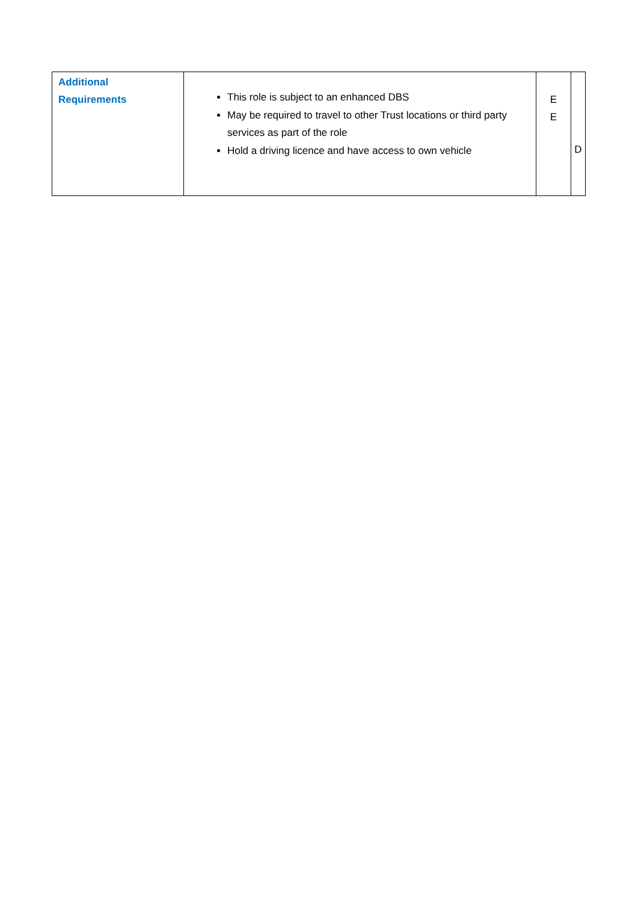| Additional Requirements | This role is subject to an enhanced DBS May be required to travel to other Trust locations or third party services as part of the role Hold a driving licence and have access to own vehicle | E E | D |